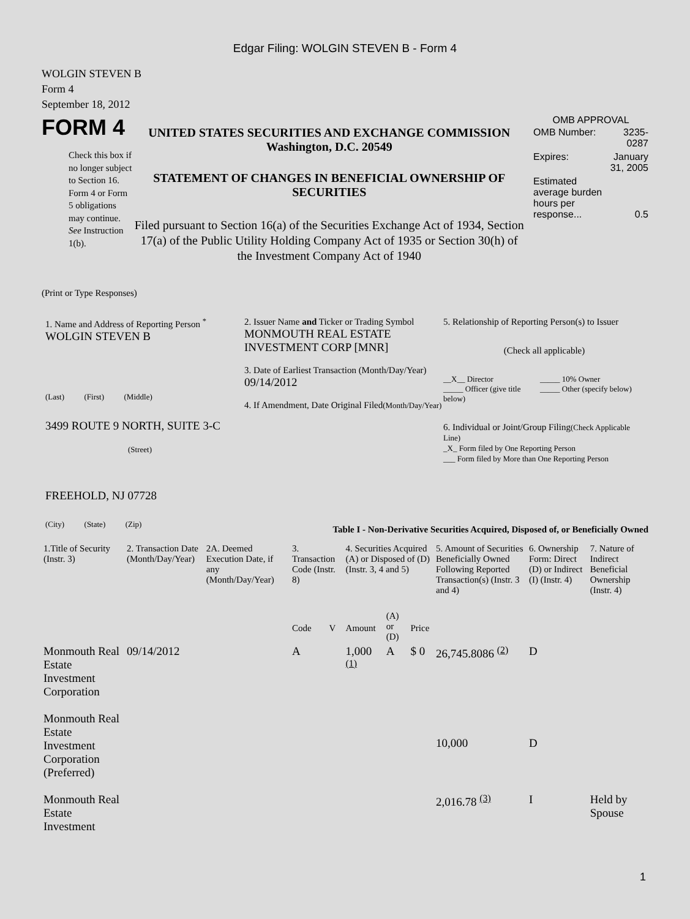Edgar Filing: WOLGIN STEVEN B - Form 4
WOLGIN STEVEN B
Form 4
September 18, 2012
FORM 4
Check this box if no longer subject to Section 16. Form 4 or Form 5 obligations may continue. See Instruction 1(b).
UNITED STATES SECURITIES AND EXCHANGE COMMISSION
Washington, D.C. 20549
STATEMENT OF CHANGES IN BENEFICIAL OWNERSHIP OF SECURITIES
Filed pursuant to Section 16(a) of the Securities Exchange Act of 1934, Section 17(a) of the Public Utility Holding Company Act of 1935 or Section 30(h) of the Investment Company Act of 1940
OMB APPROVAL
| OMB Number: | 3235-0287 |
| Expires: | January 31, 2005 |
| Estimated average burden hours per response... | 0.5 |
(Print or Type Responses)
1. Name and Address of Reporting Person <sup>*</sup>
WOLGIN STEVEN B
(Last) (First) (Middle)
3499 ROUTE 9 NORTH, SUITE 3-C
(Street)
FREEHOLD, NJ 07728
(City) (State) (Zip)
2. Issuer Name and Ticker or Trading Symbol
MONMOUTH REAL ESTATE INVESTMENT CORP [MNR]
3. Date of Earliest Transaction (Month/Day/Year)
09/14/2012
4. If Amendment, Date Original Filed(Month/Day/Year)
5. Relationship of Reporting Person(s) to Issuer
(Check all applicable)
__X__ Director
_____ Officer (give title below)
_____ 10% Owner
_____ Other (specify below)
6. Individual or Joint/Group Filing(Check Applicable Line)
_X_ Form filed by One Reporting Person
___ Form filed by More than One Reporting Person
Table I - Non-Derivative Securities Acquired, Disposed of, or Beneficially Owned
| 1.Title of Security (Instr. 3) | 2. Transaction Date (Month/Day/Year) | 2A. Deemed Execution Date, if any (Month/Day/Year) | 3. Transaction Code (Instr. 8) | | 4. Securities Acquired (A) or Disposed of (D) (Instr. 3, 4 and 5) | | | 5. Amount of Securities Beneficially Owned Following Reported Transaction(s) (Instr. 3 and 4) | 6. Ownership Form: Direct (D) or Indirect (I) (Instr. 4) | 7. Nature of Indirect Beneficial Ownership (Instr. 4) |
| --- | --- | --- | --- | --- | --- | --- | --- | --- | --- | --- |
| | | | Code | V | Amount | (A) or (D) | Price | | | |
| Monmouth Real Estate Investment Corporation | 09/14/2012 | | A | | 1,000 <sup>(1)</sup> | A | $ 0 | 26,745.8086 <sup>(2)</sup> | D | |
| Monmouth Real Estate Investment Corporation (Preferred) | | | | | | | | 10,000 | D | |
| Monmouth Real Estate Investment | | | | | | | | 2,016.78 <sup>(3)</sup> | I | Held by Spouse |
1